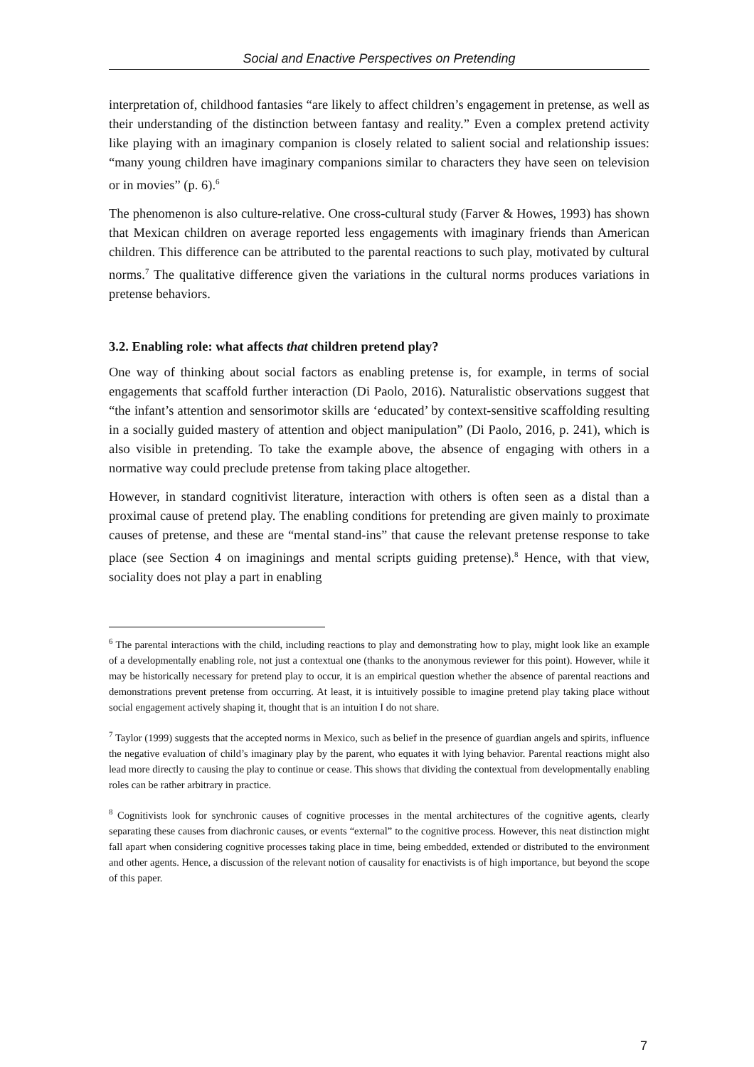Social and Enactive Perspectives on Pretending
interpretation of, childhood fantasies “are likely to affect children’s engagement in pretense, as well as their understanding of the distinction between fantasy and reality.” Even a complex pretend activity like playing with an imaginary companion is closely related to salient social and relationship issues: “many young children have imaginary companions similar to characters they have seen on television or in movies” (p. 6).<sup>6</sup>
The phenomenon is also culture-relative. One cross-cultural study (Farver & Howes, 1993) has shown that Mexican children on average reported less engagements with imaginary friends than American children. This difference can be attributed to the parental reactions to such play, motivated by cultural norms.<sup>7</sup> The qualitative difference given the variations in the cultural norms produces variations in pretense behaviors.
3.2. Enabling role: what affects that children pretend play?
One way of thinking about social factors as enabling pretense is, for example, in terms of social engagements that scaffold further interaction (Di Paolo, 2016). Naturalistic observations suggest that “the infant’s attention and sensorimotor skills are ‘educated’ by context-sensitive scaffolding resulting in a socially guided mastery of attention and object manipulation” (Di Paolo, 2016, p. 241), which is also visible in pretending. To take the example above, the absence of engaging with others in a normative way could preclude pretense from taking place altogether.
However, in standard cognitivist literature, interaction with others is often seen as a distal than a proximal cause of pretend play. The enabling conditions for pretending are given mainly to proximate causes of pretense, and these are “mental stand-ins” that cause the relevant pretense response to take place (see Section 4 on imaginings and mental scripts guiding pretense).<sup>8</sup> Hence, with that view, sociality does not play a part in enabling
<sup>6</sup> The parental interactions with the child, including reactions to play and demonstrating how to play, might look like an example of a developmentally enabling role, not just a contextual one (thanks to the anonymous reviewer for this point). However, while it may be historically necessary for pretend play to occur, it is an empirical question whether the absence of parental reactions and demonstrations prevent pretense from occurring. At least, it is intuitively possible to imagine pretend play taking place without social engagement actively shaping it, thought that is an intuition I do not share.
<sup>7</sup> Taylor (1999) suggests that the accepted norms in Mexico, such as belief in the presence of guardian angels and spirits, influence the negative evaluation of child’s imaginary play by the parent, who equates it with lying behavior. Parental reactions might also lead more directly to causing the play to continue or cease. This shows that dividing the contextual from developmentally enabling roles can be rather arbitrary in practice.
<sup>8</sup> Cognitivists look for synchronic causes of cognitive processes in the mental architectures of the cognitive agents, clearly separating these causes from diachronic causes, or events “external” to the cognitive process. However, this neat distinction might fall apart when considering cognitive processes taking place in time, being embedded, extended or distributed to the environment and other agents. Hence, a discussion of the relevant notion of causality for enactivists is of high importance, but beyond the scope of this paper.
7